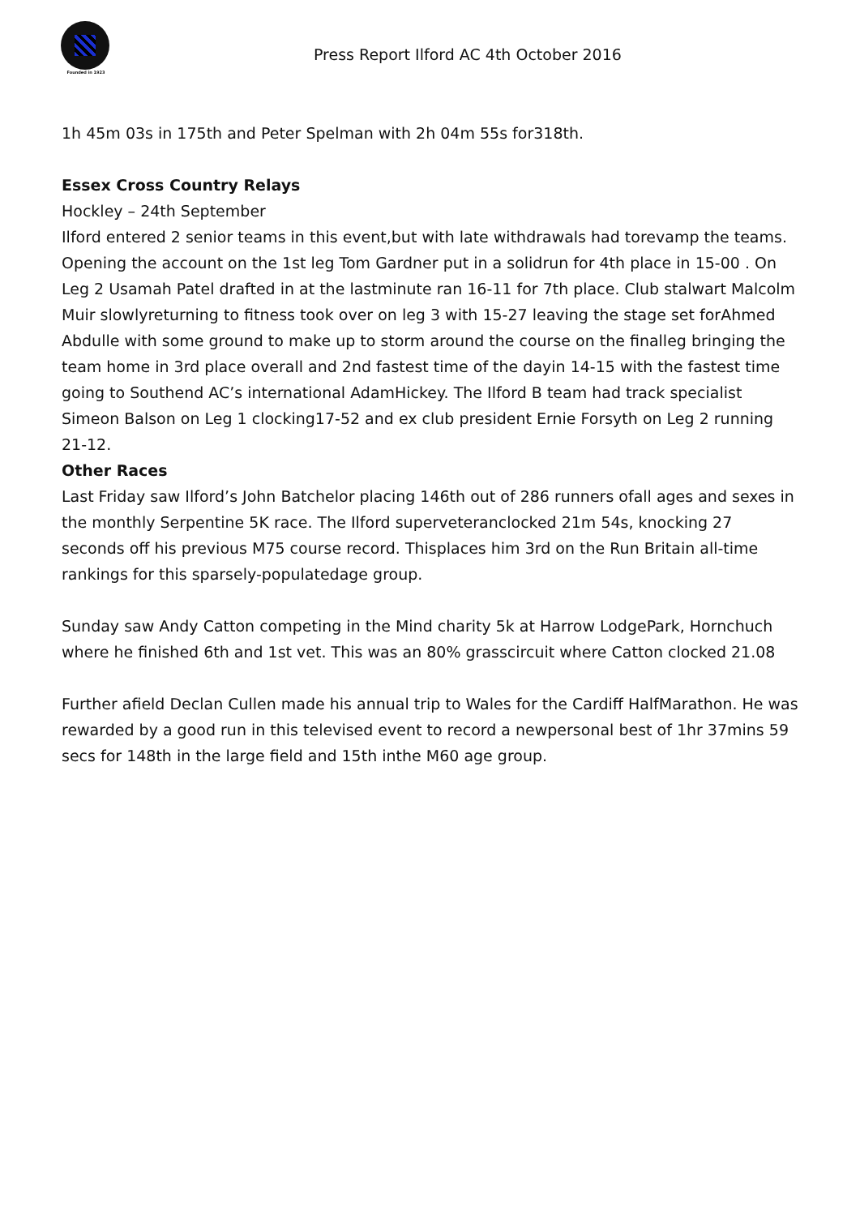Founded in 1923
Press Report Ilford AC 4th October 2016
1h 45m 03s in 175th and Peter Spelman with 2h 04m 55s for318th.
Essex Cross Country Relays
Hockley – 24th September
Ilford entered 2 senior teams in this event,but with late withdrawals had torevamp the teams. Opening the account on the 1st leg Tom Gardner put in a solidrun for 4th place in 15-00 . On Leg 2 Usamah Patel drafted in at the lastminute ran 16-11 for 7th place. Club stalwart Malcolm Muir slowlyreturning to fitness took over on leg 3 with 15-27 leaving the stage set forAhmed Abdulle with some ground to make up to storm around the course on the finalleg bringing the team home in 3rd place overall and 2nd fastest time of the dayin 14-15 with the fastest time going to Southend AC’s international AdamHickey. The Ilford B team had track specialist Simeon Balson on Leg 1 clocking17-52 and ex club president Ernie Forsyth on Leg 2 running 21-12.
Other Races
Last Friday saw Ilford’s John Batchelor placing 146th out of 286 runners ofall ages and sexes in the monthly Serpentine 5K race. The Ilford superveteranclocked 21m 54s, knocking 27 seconds off his previous M75 course record. Thisplaces him 3rd on the Run Britain all-time rankings for this sparsely-populatedage group.
Sunday saw Andy Catton competing in the Mind charity 5k at Harrow LodgePark, Hornchuch where he finished 6th and 1st vet. This was an 80% grasscircuit where Catton clocked 21.08
Further afield Declan Cullen made his annual trip to Wales for the Cardiff HalfMarathon. He was rewarded by a good run in this televised event to record a newpersonal best of 1hr 37mins 59 secs for 148th in the large field and 15th inthe M60 age group.